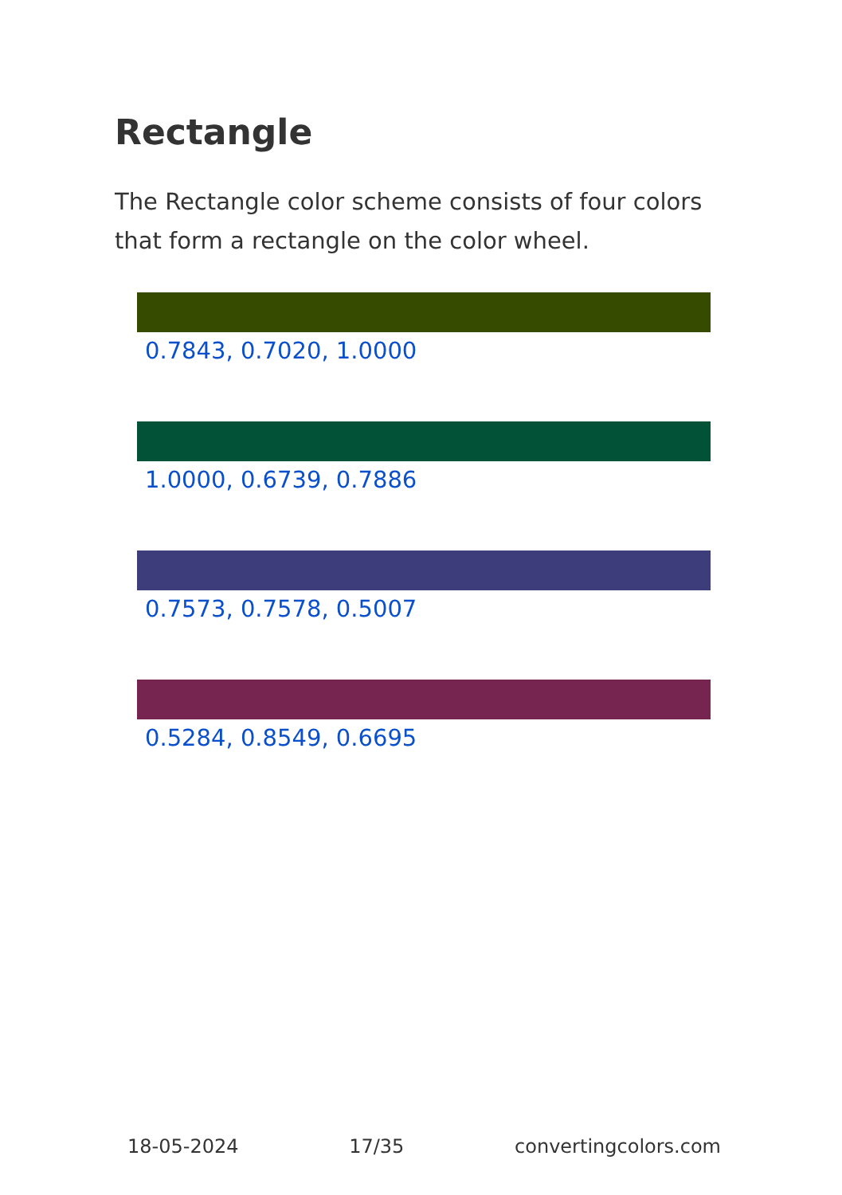Rectangle
The Rectangle color scheme consists of four colors that form a rectangle on the color wheel.
0.7843, 0.7020, 1.0000
1.0000, 0.6739, 0.7886
0.7573, 0.7578, 0.5007
0.5284, 0.8549, 0.6695
18-05-2024 17/35 convertingcolors.com